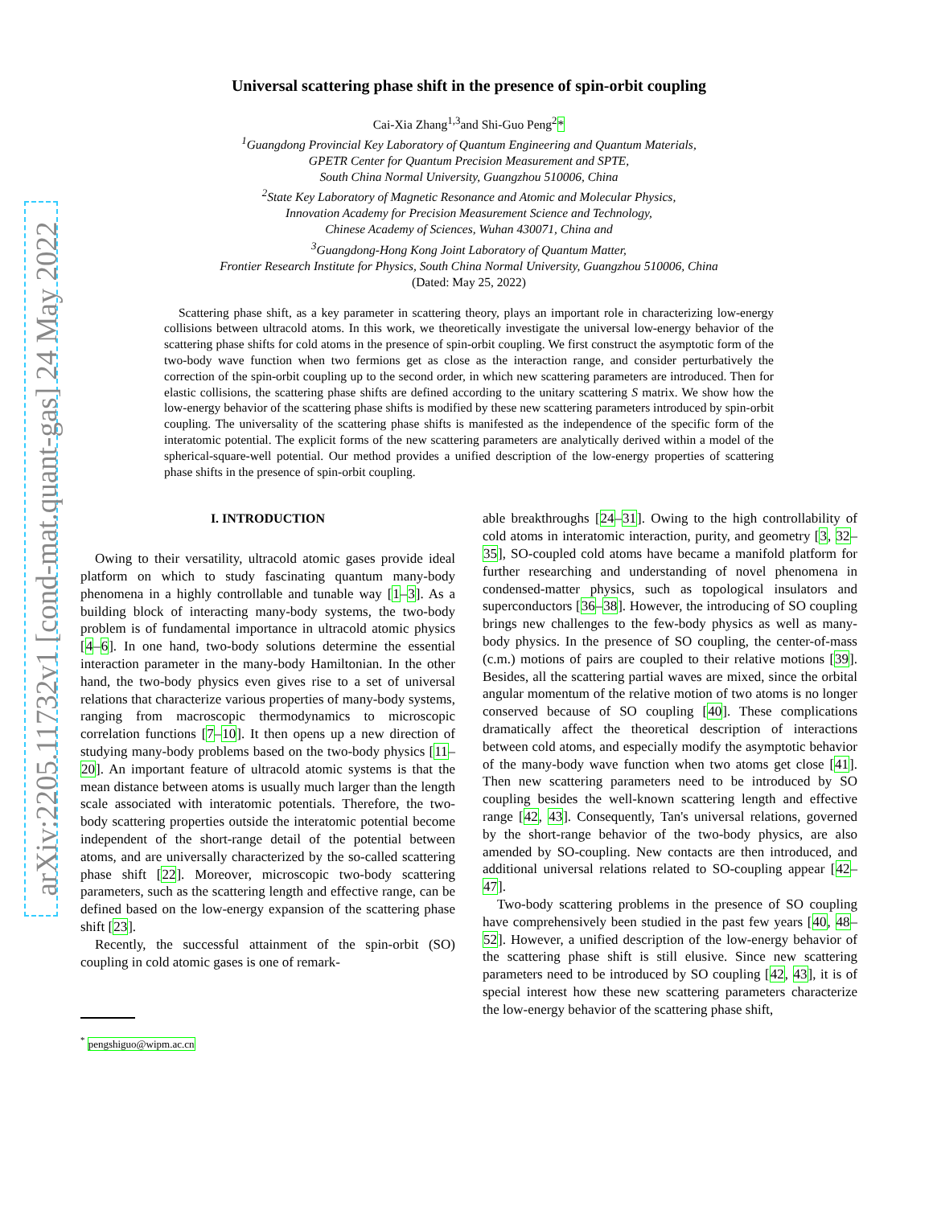arXiv:2205.11732v1 [cond-mat.quant-gas] 24 May 2022
Universal scattering phase shift in the presence of spin-orbit coupling
Cai-Xia Zhang<sup>1,3</sup>and Shi-Guo Peng<sup>2</sup>*
<sup>1</sup> Guangdong Provincial Key Laboratory of Quantum Engineering and Quantum Materials,
GPETR Center for Quantum Precision Measurement and SPTE,
South China Normal University, Guangzhou 510006, China
<sup>2</sup> State Key Laboratory of Magnetic Resonance and Atomic and Molecular Physics,
Innovation Academy for Precision Measurement Science and Technology,
Chinese Academy of Sciences, Wuhan 430071, China and
<sup>3</sup> Guangdong-Hong Kong Joint Laboratory of Quantum Matter,
Frontier Research Institute for Physics, South China Normal University, Guangzhou 510006, China
(Dated: May 25, 2022)
Scattering phase shift, as a key parameter in scattering theory, plays an important role in characterizing low-energy collisions between ultracold atoms. In this work, we theoretically investigate the universal low-energy behavior of the scattering phase shifts for cold atoms in the presence of spin-orbit coupling. We first construct the asymptotic form of the two-body wave function when two fermions get as close as the interaction range, and consider perturbatively the correction of the spin-orbit coupling up to the second order, in which new scattering parameters are introduced. Then for elastic collisions, the scattering phase shifts are defined according to the unitary scattering S matrix. We show how the low-energy behavior of the scattering phase shifts is modified by these new scattering parameters introduced by spin-orbit coupling. The universality of the scattering phase shifts is manifested as the independence of the specific form of the interatomic potential. The explicit forms of the new scattering parameters are analytically derived within a model of the spherical-square-well potential. Our method provides a unified description of the low-energy properties of scattering phase shifts in the presence of spin-orbit coupling.
I. INTRODUCTION
Owing to their versatility, ultracold atomic gases provide ideal platform on which to study fascinating quantum many-body phenomena in a highly controllable and tunable way [1–3]. As a building block of interacting many-body systems, the two-body problem is of fundamental importance in ultracold atomic physics [4–6]. In one hand, two-body solutions determine the essential interaction parameter in the many-body Hamiltonian. In the other hand, the two-body physics even gives rise to a set of universal relations that characterize various properties of many-body systems, ranging from macroscopic thermodynamics to microscopic correlation functions [7–10]. It then opens up a new direction of studying many-body problems based on the two-body physics [11–20]. An important feature of ultracold atomic systems is that the mean distance between atoms is usually much larger than the length scale associated with interatomic potentials. Therefore, the two-body scattering properties outside the interatomic potential become independent of the short-range detail of the potential between atoms, and are universally characterized by the so-called scattering phase shift [22]. Moreover, microscopic two-body scattering parameters, such as the scattering length and effective range, can be defined based on the low-energy expansion of the scattering phase shift [23].
Recently, the successful attainment of the spin-orbit (SO) coupling in cold atomic gases is one of remark-
<sup>*</sup> pengshiguo@wipm.ac.cn
able breakthroughs [24–31]. Owing to the high controllability of cold atoms in interatomic interaction, purity, and geometry [3, 32–35], SO-coupled cold atoms have became a manifold platform for further researching and understanding of novel phenomena in condensed-matter physics, such as topological insulators and superconductors [36–38]. However, the introducing of SO coupling brings new challenges to the few-body physics as well as many-body physics. In the presence of SO coupling, the center-of-mass (c.m.) motions of pairs are coupled to their relative motions [39]. Besides, all the scattering partial waves are mixed, since the orbital angular momentum of the relative motion of two atoms is no longer conserved because of SO coupling [40]. These complications dramatically affect the theoretical description of interactions between cold atoms, and especially modify the asymptotic behavior of the many-body wave function when two atoms get close [41]. Then new scattering parameters need to be introduced by SO coupling besides the well-known scattering length and effective range [42, 43]. Consequently, Tan's universal relations, governed by the short-range behavior of the two-body physics, are also amended by SO-coupling. New contacts are then introduced, and additional universal relations related to SO-coupling appear [42–47].
Two-body scattering problems in the presence of SO coupling have comprehensively been studied in the past few years [40, 48–52]. However, a unified description of the low-energy behavior of the scattering phase shift is still elusive. Since new scattering parameters need to be introduced by SO coupling [42, 43], it is of special interest how these new scattering parameters characterize the low-energy behavior of the scattering phase shift,